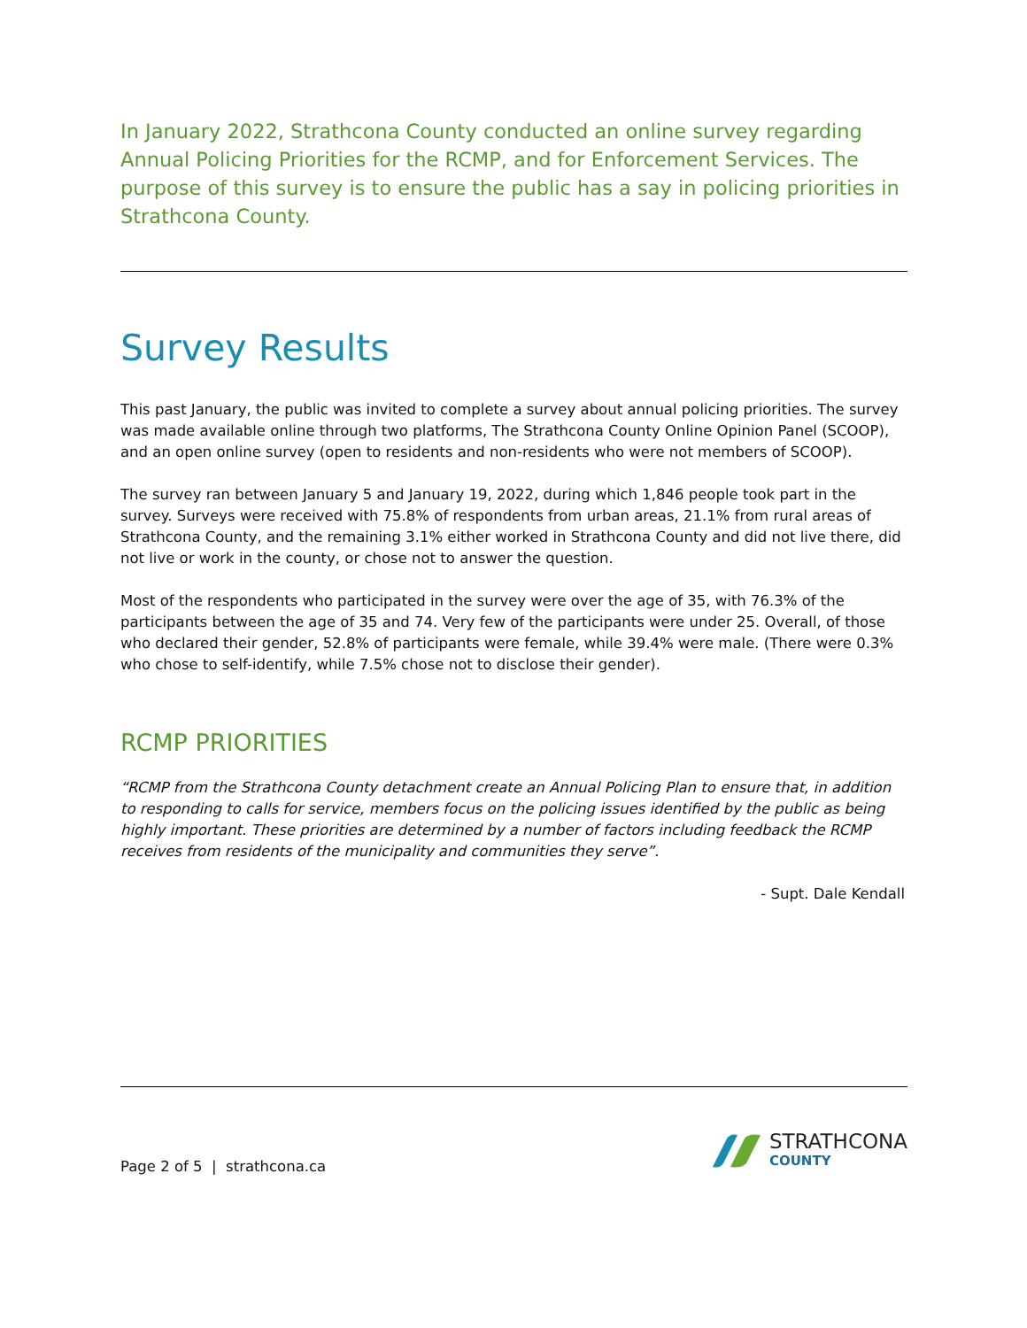In January 2022, Strathcona County conducted an online survey regarding Annual Policing Priorities for the RCMP, and for Enforcement Services. The purpose of this survey is to ensure the public has a say in policing priorities in Strathcona County.
Survey Results
This past January, the public was invited to complete a survey about annual policing priorities. The survey was made available online through two platforms, The Strathcona County Online Opinion Panel (SCOOP), and an open online survey (open to residents and non-residents who were not members of SCOOP).
The survey ran between January 5 and January 19, 2022, during which 1,846 people took part in the survey. Surveys were received with 75.8% of respondents from urban areas, 21.1% from rural areas of Strathcona County, and the remaining 3.1% either worked in Strathcona County and did not live there, did not live or work in the county, or chose not to answer the question.
Most of the respondents who participated in the survey were over the age of 35, with 76.3% of the participants between the age of 35 and 74. Very few of the participants were under 25. Overall, of those who declared their gender, 52.8% of participants were female, while 39.4% were male. (There were 0.3% who chose to self-identify, while 7.5% chose not to disclose their gender).
RCMP PRIORITIES
“RCMP from the Strathcona County detachment create an Annual Policing Plan to ensure that, in addition to responding to calls for service, members focus on the policing issues identified by the public as being highly important. These priorities are determined by a number of factors including feedback the RCMP receives from residents of the municipality and communities they serve”.
- Supt. Dale Kendall
Page 2 of 5 | strathcona.ca
STRATHCONA
COUNTY